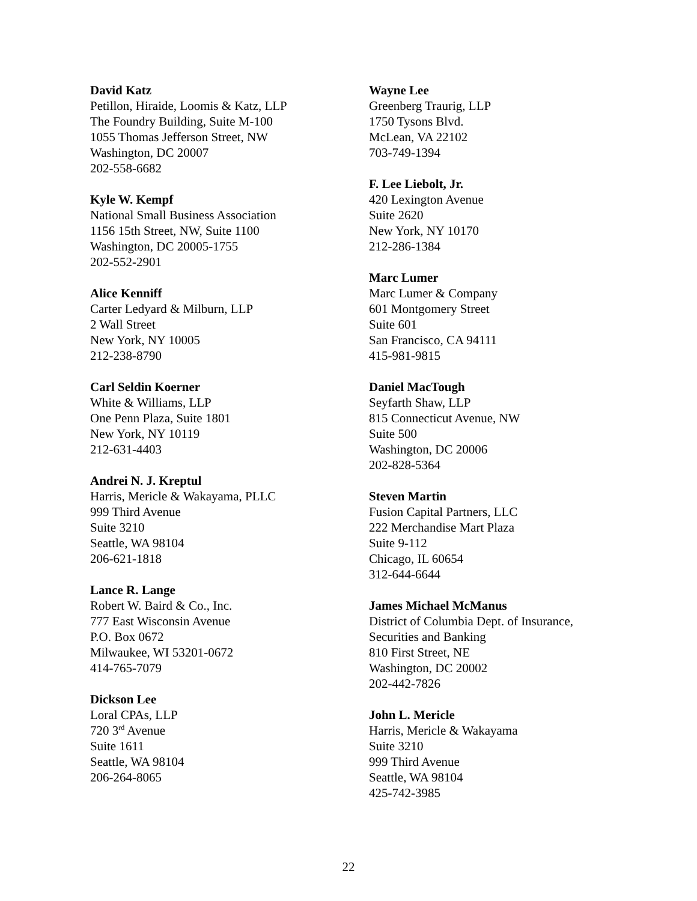David Katz
Petillon, Hiraide, Loomis & Katz, LLP
The Foundry Building, Suite M-100
1055 Thomas Jefferson Street, NW
Washington, DC 20007
202-558-6682
Kyle W. Kempf
National Small Business Association
1156 15th Street, NW, Suite 1100
Washington, DC 20005-1755
202-552-2901
Alice Kenniff
Carter Ledyard & Milburn, LLP
2 Wall Street
New York, NY 10005
212-238-8790
Carl Seldin Koerner
White & Williams, LLP
One Penn Plaza, Suite 1801
New York, NY 10119
212-631-4403
Andrei N. J. Kreptul
Harris, Mericle & Wakayama, PLLC
999 Third Avenue
Suite 3210
Seattle, WA 98104
206-621-1818
Lance R. Lange
Robert W. Baird & Co., Inc.
777 East Wisconsin Avenue
P.O. Box 0672
Milwaukee, WI 53201-0672
414-765-7079
Dickson Lee
Loral CPAs, LLP
720 3<sup>rd</sup> Avenue
Suite 1611
Seattle, WA 98104
206-264-8065
Wayne Lee
Greenberg Traurig, LLP
1750 Tysons Blvd.
McLean, VA 22102
703-749-1394
F. Lee Liebolt, Jr.
420 Lexington Avenue
Suite 2620
New York, NY 10170
212-286-1384
Marc Lumer
Marc Lumer & Company
601 Montgomery Street
Suite 601
San Francisco, CA 94111
415-981-9815
Daniel MacTough
Seyfarth Shaw, LLP
815 Connecticut Avenue, NW
Suite 500
Washington, DC 20006
202-828-5364
Steven Martin
Fusion Capital Partners, LLC
222 Merchandise Mart Plaza
Suite 9-112
Chicago, IL 60654
312-644-6644
James Michael McManus
District of Columbia Dept. of Insurance,
Securities and Banking
810 First Street, NE
Washington, DC 20002
202-442-7826
John L. Mericle
Harris, Mericle & Wakayama
Suite 3210
999 Third Avenue
Seattle, WA 98104
425-742-3985
22